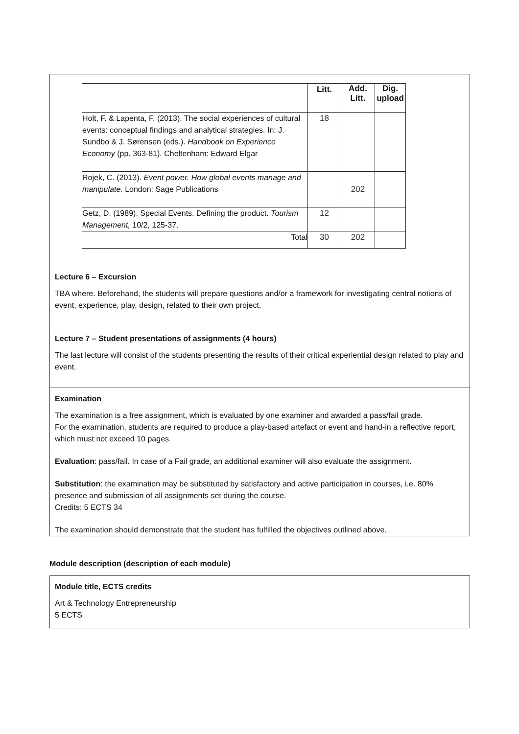| | Litt. | Add. Litt. | Dig. upload |
| --- | --- | --- | --- |
| Holt, F. & Lapenta, F. (2013). The social experiences of cultural events: conceptual findings and analytical strategies. In: J. Sundbo & J. Sørensen (eds.). Handbook on Experience Economy (pp. 363-81). Cheltenham: Edward Elgar | 18 | | |
| Rojek, C. (2013). Event power. How global events manage and manipulate. London: Sage Publications | | 202 | |
| Getz, D. (1989). Special Events. Defining the product. Tourism Management, 10/2, 125-37. | 12 | | |
| Total | 30 | 202 | |
Lecture 6 – Excursion
TBA where. Beforehand, the students will prepare questions and/or a framework for investigating central notions of event, experience, play, design, related to their own project.
Lecture 7 – Student presentations of assignments (4 hours)
The last lecture will consist of the students presenting the results of their critical experiential design related to play and event.
Examination
The examination is a free assignment, which is evaluated by one examiner and awarded a pass/fail grade.
For the examination, students are required to produce a play-based artefact or event and hand-in a reflective report, which must not exceed 10 pages.
Evaluation: pass/fail. In case of a Fail grade, an additional examiner will also evaluate the assignment.
Substitution: the examination may be substituted by satisfactory and active participation in courses, i.e. 80% presence and submission of all assignments set during the course.
Credits: 5 ECTS 34
The examination should demonstrate that the student has fulfilled the objectives outlined above.
Module description (description of each module)
Module title, ECTS credits
Art & Technology Entrepreneurship
5 ECTS